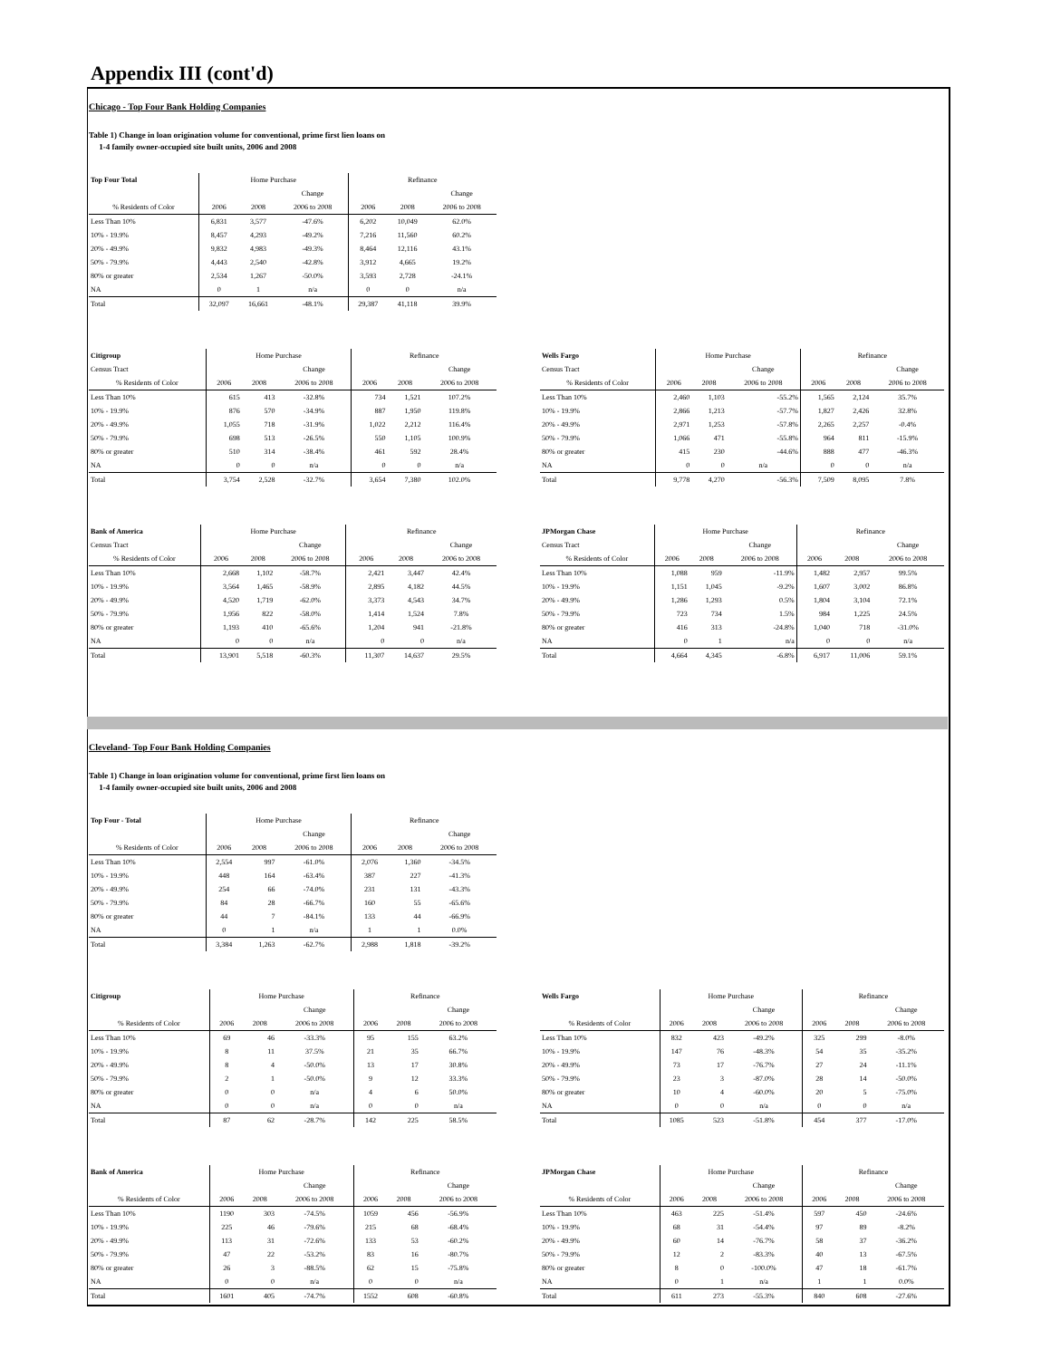Appendix III (cont'd)
Chicago - Top Four Bank Holding Companies
Table 1) Change in loan origination volume for conventional, prime first lien loans on
1-4 family owner-occupied site built units, 2006 and 2008
| Top Four Total | Home Purchase | | | Refinance | | |
| --- | --- | --- | --- | --- | --- | --- |
| | | | Change | | | Change |
| % Residents of Color | 2006 | 2008 | 2006 to 2008 | 2006 | 2008 | 2006 to 2008 |
| Less Than 10% | 6,831 | 3,577 | -47.6% | 6,202 | 10,049 | 62.0% |
| 10% - 19.9% | 8,457 | 4,293 | -49.2% | 7,216 | 11,560 | 60.2% |
| 20% - 49.9% | 9,832 | 4,983 | -49.3% | 8,464 | 12,116 | 43.1% |
| 50% - 79.9% | 4,443 | 2,540 | -42.8% | 3,912 | 4,665 | 19.2% |
| 80% or greater | 2,534 | 1,267 | -50.0% | 3,593 | 2,728 | -24.1% |
| NA | 0 | 1 | n/a | 0 | 0 | n/a |
| Total | 32,097 | 16,661 | -48.1% | 29,387 | 41,118 | 39.9% |
| Citigroup | Home Purchase | | | Refinance | | |
| --- | --- | --- | --- | --- | --- | --- |
| Census Tract | | | Change | | | Change |
| % Residents of Color | 2006 | 2008 | 2006 to 2008 | 2006 | 2008 | 2006 to 2008 |
| Less Than 10% | 615 | 413 | -32.8% | 734 | 1,521 | 107.2% |
| 10% - 19.9% | 876 | 570 | -34.9% | 887 | 1,950 | 119.8% |
| 20% - 49.9% | 1,055 | 718 | -31.9% | 1,022 | 2,212 | 116.4% |
| 50% - 79.9% | 698 | 513 | -26.5% | 550 | 1,105 | 100.9% |
| 80% or greater | 510 | 314 | -38.4% | 461 | 592 | 28.4% |
| NA | 0 | 0 | n/a | 0 | 0 | n/a |
| Total | 3,754 | 2,528 | -32.7% | 3,654 | 7,380 | 102.0% |
| Wells Fargo | Home Purchase | | | Refinance | | |
| --- | --- | --- | --- | --- | --- | --- |
| Census Tract | | | Change | | | Change |
| % Residents of Color | 2006 | 2008 | 2006 to 2008 | 2006 | 2008 | 2006 to 2008 |
| Less Than 10% | 2,460 | 1,103 | -55.2% | 1,565 | 2,124 | 35.7% |
| 10% - 19.9% | 2,866 | 1,213 | -57.7% | 1,827 | 2,426 | 32.8% |
| 20% - 49.9% | 2,971 | 1,253 | -57.8% | 2,265 | 2,257 | -0.4% |
| 50% - 79.9% | 1,066 | 471 | -55.8% | 964 | 811 | -15.9% |
| 80% or greater | 415 | 230 | -44.6% | 888 | 477 | -46.3% |
| NA | 0 | 0 | n/a | 0 | 0 | n/a |
| Total | 9,778 | 4,270 | -56.3% | 7,509 | 8,095 | 7.8% |
| Bank of America | Home Purchase | | | Refinance | | |
| --- | --- | --- | --- | --- | --- | --- |
| Census Tract | | | Change | | | Change |
| % Residents of Color | 2006 | 2008 | 2006 to 2008 | 2006 | 2008 | 2006 to 2008 |
| Less Than 10% | 2,668 | 1,102 | -58.7% | 2,421 | 3,447 | 42.4% |
| 10% - 19.9% | 3,564 | 1,465 | -58.9% | 2,895 | 4,182 | 44.5% |
| 20% - 49.9% | 4,520 | 1,719 | -62.0% | 3,373 | 4,543 | 34.7% |
| 50% - 79.9% | 1,956 | 822 | -58.0% | 1,414 | 1,524 | 7.8% |
| 80% or greater | 1,193 | 410 | -65.6% | 1,204 | 941 | -21.8% |
| NA | 0 | 0 | n/a | 0 | 0 | n/a |
| Total | 13,901 | 5,518 | -60.3% | 11,307 | 14,637 | 29.5% |
| JPMorgan Chase | Home Purchase | | | Refinance | | |
| --- | --- | --- | --- | --- | --- | --- |
| Census Tract | | | Change | | | Change |
| % Residents of Color | 2006 | 2008 | 2006 to 2008 | 2006 | 2008 | 2006 to 2008 |
| Less Than 10% | 1,088 | 959 | -11.9% | 1,482 | 2,957 | 99.5% |
| 10% - 19.9% | 1,151 | 1,045 | -9.2% | 1,607 | 3,002 | 86.8% |
| 20% - 49.9% | 1,286 | 1,293 | 0.5% | 1,804 | 3,104 | 72.1% |
| 50% - 79.9% | 723 | 734 | 1.5% | 984 | 1,225 | 24.5% |
| 80% or greater | 416 | 313 | -24.8% | 1,040 | 718 | -31.0% |
| NA | 0 | 1 | n/a | 0 | 0 | n/a |
| Total | 4,664 | 4,345 | -6.8% | 6,917 | 11,006 | 59.1% |
Cleveland- Top Four Bank Holding Companies
Table 1) Change in loan origination volume for conventional, prime first lien loans on
1-4 family owner-occupied site built units, 2006 and 2008
| Top Four - Total | Home Purchase | | | Refinance | | |
| --- | --- | --- | --- | --- | --- | --- |
| | | | Change | | | Change |
| % Residents of Color | 2006 | 2008 | 2006 to 2008 | 2006 | 2008 | 2006 to 2008 |
| Less Than 10% | 2,554 | 997 | -61.0% | 2,076 | 1,360 | -34.5% |
| 10% - 19.9% | 448 | 164 | -63.4% | 387 | 227 | -41.3% |
| 20% - 49.9% | 254 | 66 | -74.0% | 231 | 131 | -43.3% |
| 50% - 79.9% | 84 | 28 | -66.7% | 160 | 55 | -65.6% |
| 80% or greater | 44 | 7 | -84.1% | 133 | 44 | -66.9% |
| NA | 0 | 1 | n/a | 1 | 1 | 0.0% |
| Total | 3,384 | 1,263 | -62.7% | 2,988 | 1,818 | -39.2% |
| Citigroup | Home Purchase | | | Refinance | | |
| --- | --- | --- | --- | --- | --- | --- |
| | | | Change | | | Change |
| % Residents of Color | 2006 | 2008 | 2006 to 2008 | 2006 | 2008 | 2006 to 2008 |
| Less Than 10% | 69 | 46 | -33.3% | 95 | 155 | 63.2% |
| 10% - 19.9% | 8 | 11 | 37.5% | 21 | 35 | 66.7% |
| 20% - 49.9% | 8 | 4 | -50.0% | 13 | 17 | 30.8% |
| 50% - 79.9% | 2 | 1 | -50.0% | 9 | 12 | 33.3% |
| 80% or greater | 0 | 0 | n/a | 4 | 6 | 50.0% |
| NA | 0 | 0 | n/a | 0 | 0 | n/a |
| Total | 87 | 62 | -28.7% | 142 | 225 | 58.5% |
| Wells Fargo | Home Purchase | | | Refinance | | |
| --- | --- | --- | --- | --- | --- | --- |
| | | | Change | | | Change |
| % Residents of Color | 2006 | 2008 | 2006 to 2008 | 2006 | 2008 | 2006 to 2008 |
| Less Than 10% | 832 | 423 | -49.2% | 325 | 299 | -8.0% |
| 10% - 19.9% | 147 | 76 | -48.3% | 54 | 35 | -35.2% |
| 20% - 49.9% | 73 | 17 | -76.7% | 27 | 24 | -11.1% |
| 50% - 79.9% | 23 | 3 | -87.0% | 28 | 14 | -50.0% |
| 80% or greater | 10 | 4 | -60.0% | 20 | 5 | -75.0% |
| NA | 0 | 0 | n/a | 0 | 0 | n/a |
| Total | 1085 | 523 | -51.8% | 454 | 377 | -17.0% |
| Bank of America | Home Purchase | | | Refinance | | |
| --- | --- | --- | --- | --- | --- | --- |
| | | | Change | | | Change |
| % Residents of Color | 2006 | 2008 | 2006 to 2008 | 2006 | 2008 | 2006 to 2008 |
| Less Than 10% | 1190 | 303 | -74.5% | 1059 | 456 | -56.9% |
| 10% - 19.9% | 225 | 46 | -79.6% | 215 | 68 | -68.4% |
| 20% - 49.9% | 113 | 31 | -72.6% | 133 | 53 | -60.2% |
| 50% - 79.9% | 47 | 22 | -53.2% | 83 | 16 | -80.7% |
| 80% or greater | 26 | 3 | -88.5% | 62 | 15 | -75.8% |
| NA | 0 | 0 | n/a | 0 | 0 | n/a |
| Total | 1601 | 405 | -74.7% | 1552 | 608 | -60.8% |
| JPMorgan Chase | Home Purchase | | | Refinance | | |
| --- | --- | --- | --- | --- | --- | --- |
| | | | Change | | | Change |
| % Residents of Color | 2006 | 2008 | 2006 to 2008 | 2006 | 2008 | 2006 to 2008 |
| Less Than 10% | 463 | 225 | -51.4% | 597 | 450 | -24.6% |
| 10% - 19.9% | 68 | 31 | -54.4% | 97 | 89 | -8.2% |
| 20% - 49.9% | 60 | 14 | -76.7% | 58 | 37 | -36.2% |
| 50% - 79.9% | 12 | 2 | -83.3% | 40 | 13 | -67.5% |
| 80% or greater | 8 | 0 | -100.0% | 47 | 18 | -61.7% |
| NA | 0 | 1 | n/a | 1 | 1 | 0.0% |
| Total | 611 | 273 | -55.3% | 840 | 608 | -27.6% |